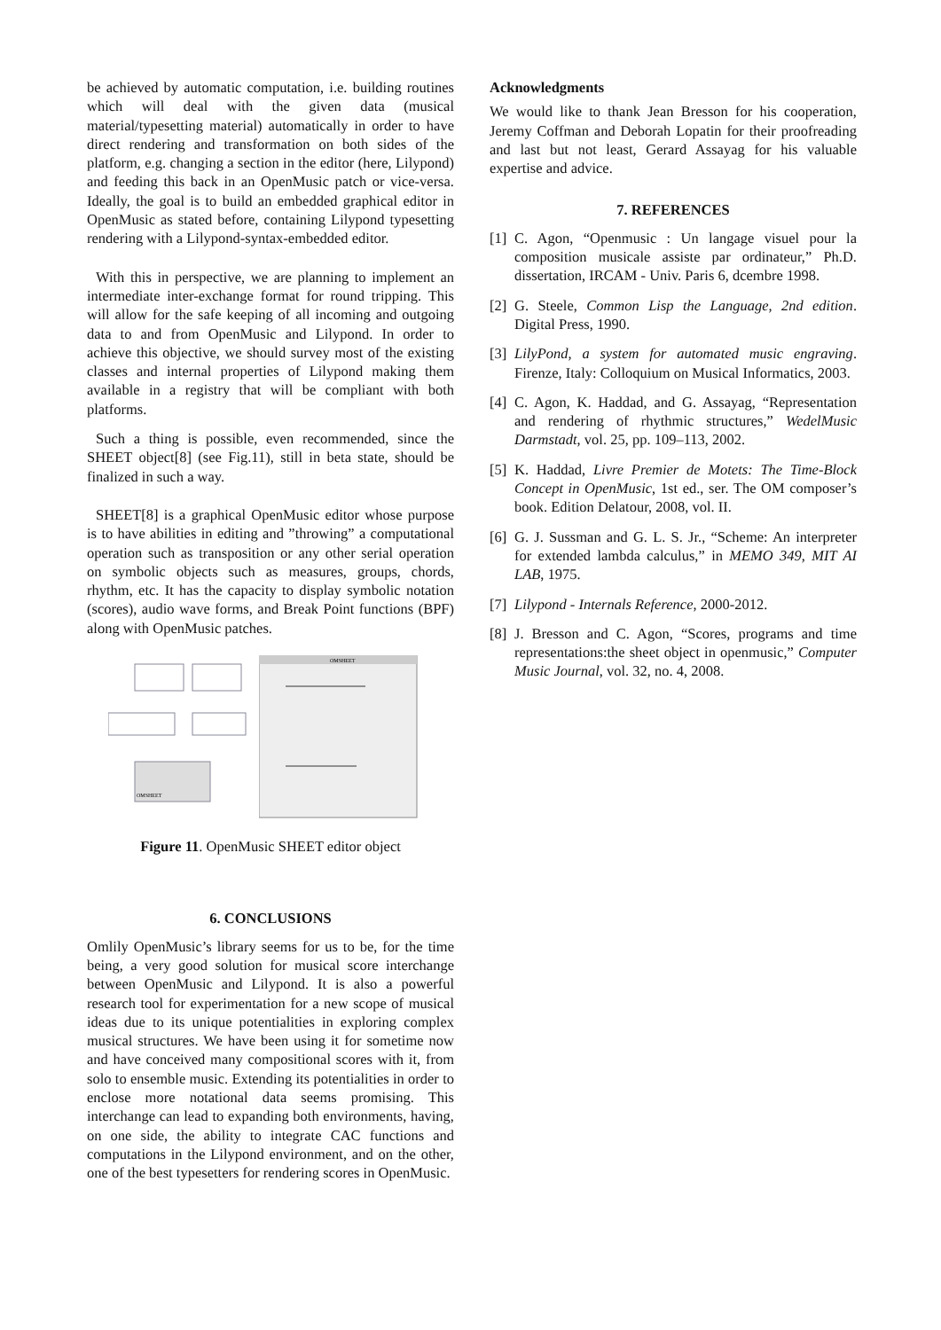be achieved by automatic computation, i.e. building routines which will deal with the given data (musical material/typesetting material) automatically in order to have direct rendering and transformation on both sides of the platform, e.g. changing a section in the editor (here, Lilypond) and feeding this back in an OpenMusic patch or vice-versa. Ideally, the goal is to build an embedded graphical editor in OpenMusic as stated before, containing Lilypond typesetting rendering with a Lilypond-syntax-embedded editor.
With this in perspective, we are planning to implement an intermediate inter-exchange format for round tripping. This will allow for the safe keeping of all incoming and outgoing data to and from OpenMusic and Lilypond. In order to achieve this objective, we should survey most of the existing classes and internal properties of Lilypond making them available in a registry that will be compliant with both platforms.
Such a thing is possible, even recommended, since the SHEET object[8] (see Fig.11), still in beta state, should be finalized in such a way.
SHEET[8] is a graphical OpenMusic editor whose purpose is to have abilities in editing and ”throwing” a computational operation such as transposition or any other serial operation on symbolic objects such as measures, groups, chords, rhythm, etc. It has the capacity to display symbolic notation (scores), audio wave forms, and Break Point functions (BPF) along with OpenMusic patches.
OMSHEET
OMSHEET
Figure 11. OpenMusic SHEET editor object
6. CONCLUSIONS
Omlily OpenMusic’s library seems for us to be, for the time being, a very good solution for musical score interchange between OpenMusic and Lilypond. It is also a powerful research tool for experimentation for a new scope of musical ideas due to its unique potentialities in exploring complex musical structures. We have been using it for sometime now and have conceived many compositional scores with it, from solo to ensemble music. Extending its potentialities in order to enclose more notational data seems promising. This interchange can lead to expanding both environments, having, on one side, the ability to integrate CAC functions and computations in the Lilypond environment, and on the other, one of the best typesetters for rendering scores in OpenMusic.
Acknowledgments
We would like to thank Jean Bresson for his cooperation, Jeremy Coffman and Deborah Lopatin for their proofreading and last but not least, Gerard Assayag for his valuable expertise and advice.
7. REFERENCES
[1] C. Agon, “Openmusic : Un langage visuel pour la composition musicale assiste par ordinateur,” Ph.D. dissertation, IRCAM - Univ. Paris 6, dcembre 1998.
[2] G. Steele, Common Lisp the Language, 2nd edition. Digital Press, 1990.
[3] LilyPond, a system for automated music engraving. Firenze, Italy: Colloquium on Musical Informatics, 2003.
[4] C. Agon, K. Haddad, and G. Assayag, “Representation and rendering of rhythmic structures,” WedelMusic Darmstadt, vol. 25, pp. 109–113, 2002.
[5] K. Haddad, Livre Premier de Motets: The Time-Block Concept in OpenMusic, 1st ed., ser. The OM composer’s book. Edition Delatour, 2008, vol. II.
[6] G. J. Sussman and G. L. S. Jr., “Scheme: An interpreter for extended lambda calculus,” in MEMO 349, MIT AI LAB, 1975.
[7] Lilypond - Internals Reference, 2000-2012.
[8] J. Bresson and C. Agon, “Scores, programs and time representations:the sheet object in openmusic,” Computer Music Journal, vol. 32, no. 4, 2008.